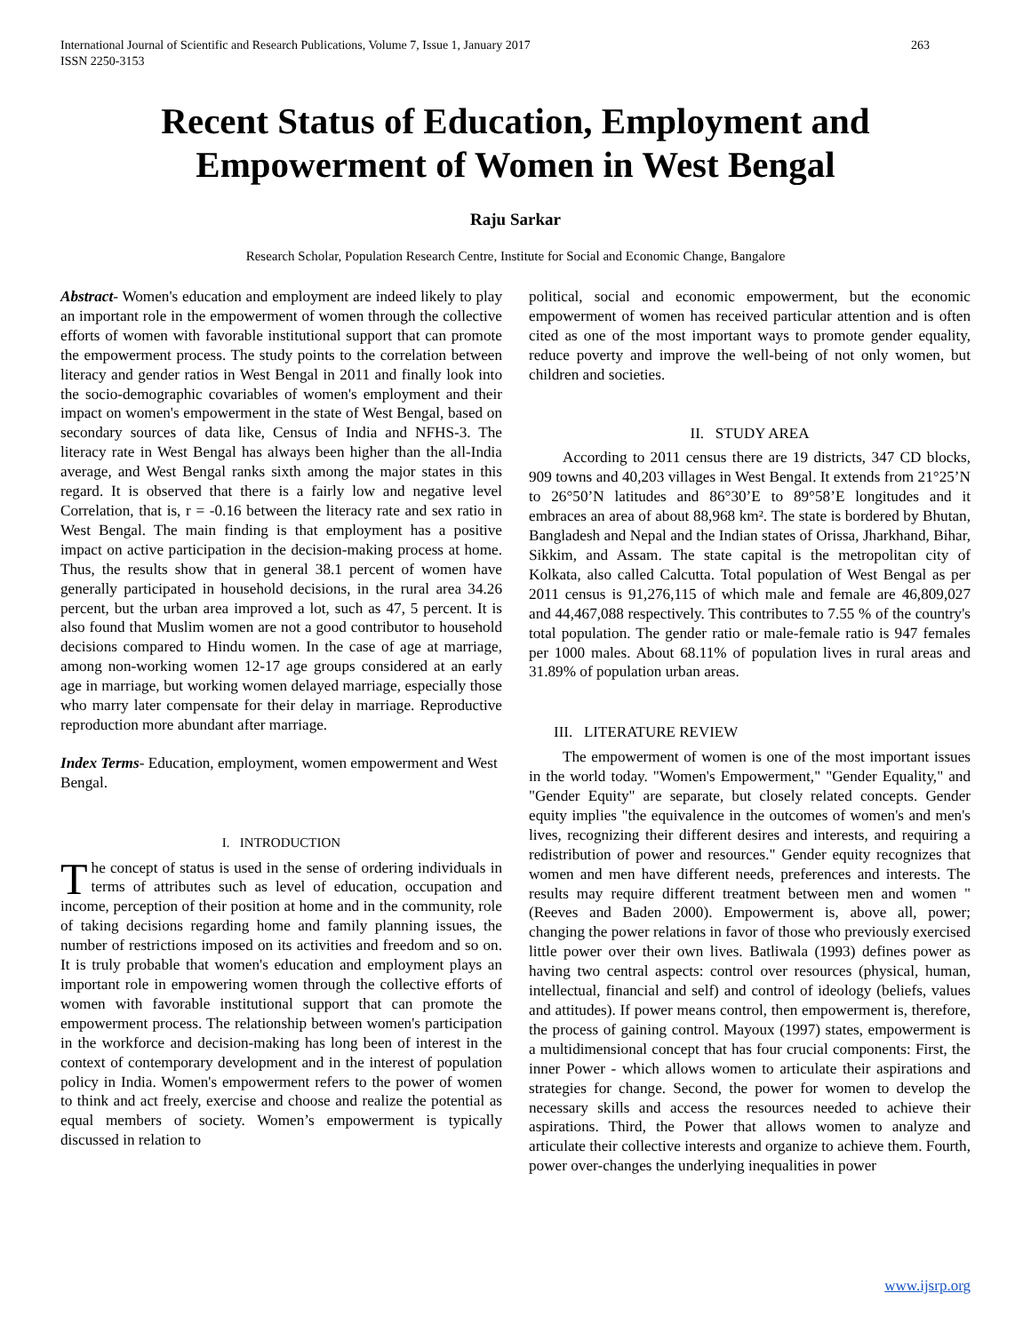International Journal of Scientific and Research Publications, Volume 7, Issue 1, January 2017
ISSN 2250-3153 263
Recent Status of Education, Employment and Empowerment of Women in West Bengal
Raju Sarkar
Research Scholar, Population Research Centre, Institute for Social and Economic Change, Bangalore
Abstract- Women's education and employment are indeed likely to play an important role in the empowerment of women through the collective efforts of women with favorable institutional support that can promote the empowerment process. The study points to the correlation between literacy and gender ratios in West Bengal in 2011 and finally look into the socio-demographic covariables of women's employment and their impact on women's empowerment in the state of West Bengal, based on secondary sources of data like, Census of India and NFHS-3. The literacy rate in West Bengal has always been higher than the all-India average, and West Bengal ranks sixth among the major states in this regard. It is observed that there is a fairly low and negative level Correlation, that is, r = -0.16 between the literacy rate and sex ratio in West Bengal. The main finding is that employment has a positive impact on active participation in the decision-making process at home. Thus, the results show that in general 38.1 percent of women have generally participated in household decisions, in the rural area 34.26 percent, but the urban area improved a lot, such as 47, 5 percent. It is also found that Muslim women are not a good contributor to household decisions compared to Hindu women. In the case of age at marriage, among non-working women 12-17 age groups considered at an early age in marriage, but working women delayed marriage, especially those who marry later compensate for their delay in marriage. Reproductive reproduction more abundant after marriage.
Index Terms- Education, employment, women empowerment and West Bengal.
I. INTRODUCTION
The concept of status is used in the sense of ordering individuals in terms of attributes such as level of education, occupation and income, perception of their position at home and in the community, role of taking decisions regarding home and family planning issues, the number of restrictions imposed on its activities and freedom and so on. It is truly probable that women's education and employment plays an important role in empowering women through the collective efforts of women with favorable institutional support that can promote the empowerment process. The relationship between women's participation in the workforce and decision-making has long been of interest in the context of contemporary development and in the interest of population policy in India. Women's empowerment refers to the power of women to think and act freely, exercise and choose and realize the potential as equal members of society. Women’s empowerment is typically discussed in relation to
political, social and economic empowerment, but the economic empowerment of women has received particular attention and is often cited as one of the most important ways to promote gender equality, reduce poverty and improve the well-being of not only women, but children and societies.
II. STUDY AREA
According to 2011 census there are 19 districts, 347 CD blocks, 909 towns and 40,203 villages in West Bengal. It extends from 21°25’N to 26°50’N latitudes and 86°30’E to 89°58’E longitudes and it embraces an area of about 88,968 km². The state is bordered by Bhutan, Bangladesh and Nepal and the Indian states of Orissa, Jharkhand, Bihar, Sikkim, and Assam. The state capital is the metropolitan city of Kolkata, also called Calcutta. Total population of West Bengal as per 2011 census is 91,276,115 of which male and female are 46,809,027 and 44,467,088 respectively. This contributes to 7.55 % of the country's total population. The gender ratio or male-female ratio is 947 females per 1000 males. About 68.11% of population lives in rural areas and 31.89% of population urban areas.
III. LITERATURE REVIEW
The empowerment of women is one of the most important issues in the world today. "Women's Empowerment," "Gender Equality," and "Gender Equity" are separate, but closely related concepts. Gender equity implies "the equivalence in the outcomes of women's and men's lives, recognizing their different desires and interests, and requiring a redistribution of power and resources." Gender equity recognizes that women and men have different needs, preferences and interests. The results may require different treatment between men and women "(Reeves and Baden 2000). Empowerment is, above all, power; changing the power relations in favor of those who previously exercised little power over their own lives. Batliwala (1993) defines power as having two central aspects: control over resources (physical, human, intellectual, financial and self) and control of ideology (beliefs, values and attitudes). If power means control, then empowerment is, therefore, the process of gaining control. Mayoux (1997) states, empowerment is a multidimensional concept that has four crucial components: First, the inner Power - which allows women to articulate their aspirations and strategies for change. Second, the power for women to develop the necessary skills and access the resources needed to achieve their aspirations. Third, the Power that allows women to analyze and articulate their collective interests and organize to achieve them. Fourth, power over-changes the underlying inequalities in power
www.ijsrp.org